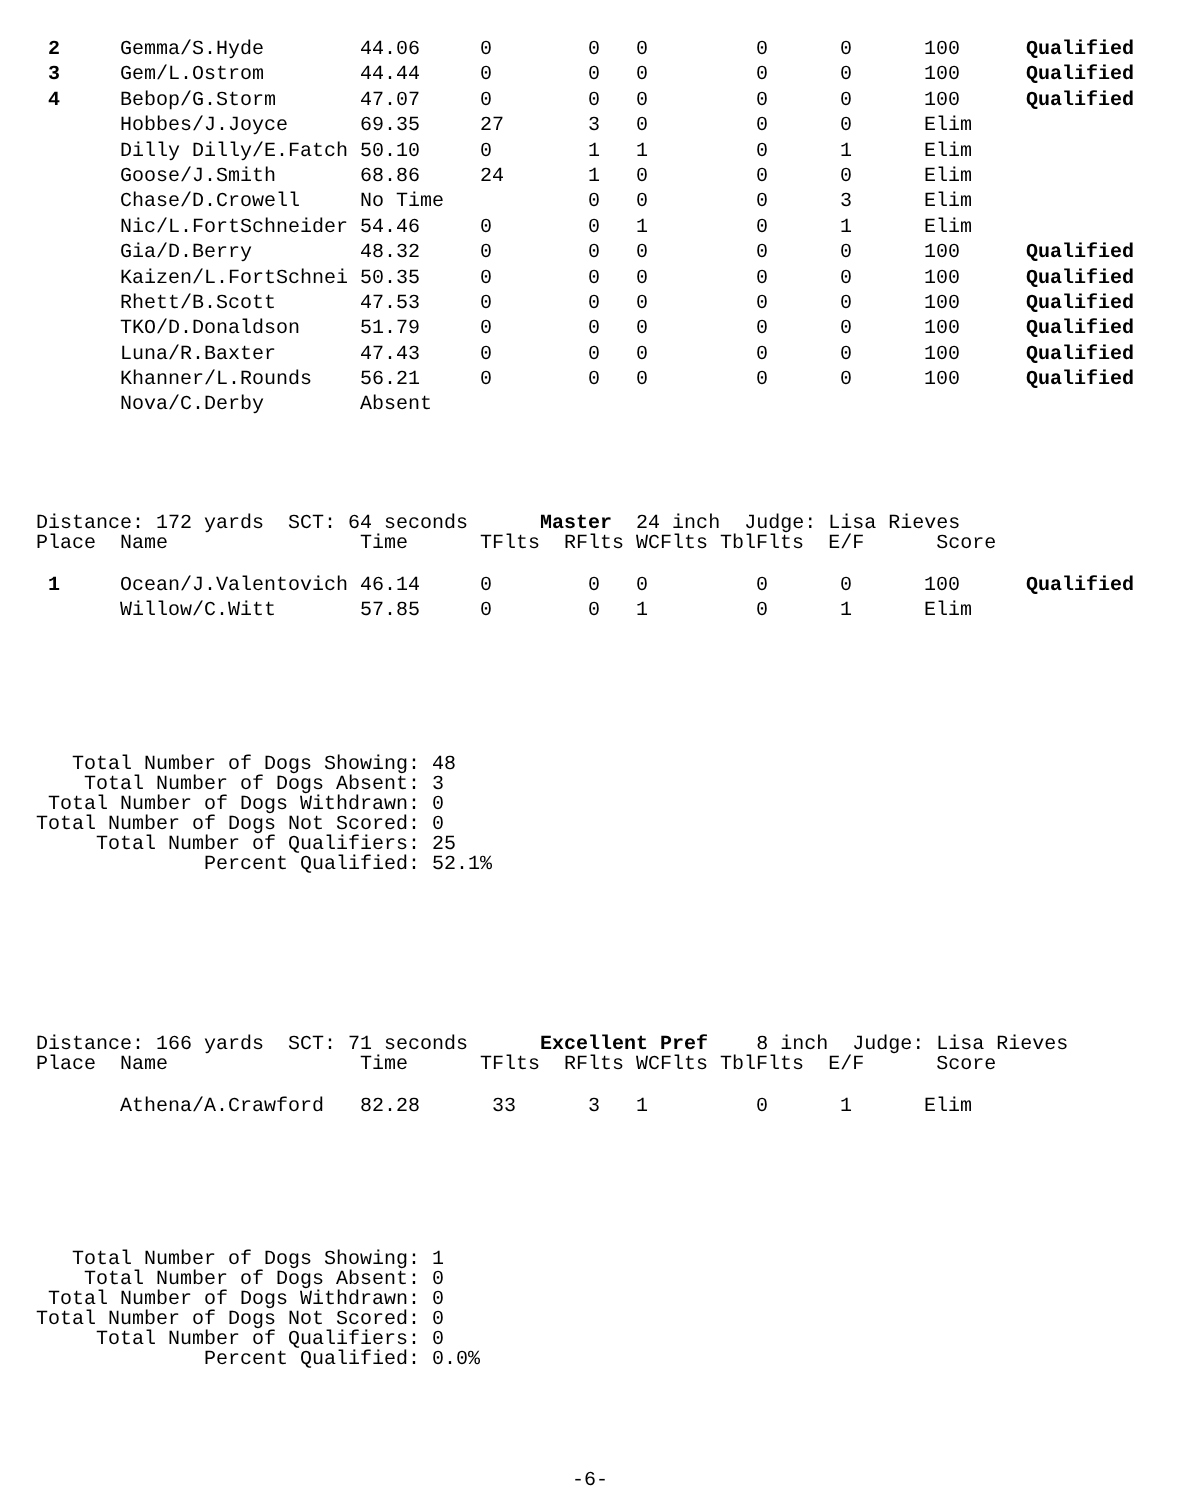| 2 | Gemma/S.Hyde | 44.06 | 0 | 0 | 0 | 0 | 0 | 100 | Qualified |
| 3 | Gem/L.Ostrom | 44.44 | 0 | 0 | 0 | 0 | 0 | 100 | Qualified |
| 4 | Bebop/G.Storm | 47.07 | 0 | 0 | 0 | 0 | 0 | 100 | Qualified |
| | Hobbes/J.Joyce | 69.35 | 27 | 3 | 0 | 0 | 0 | Elim | |
| | Dilly Dilly/E.Fatch | 50.10 | 0 | 1 | 1 | 0 | 1 | Elim | |
| | Goose/J.Smith | 68.86 | 24 | 1 | 0 | 0 | 0 | Elim | |
| | Chase/D.Crowell | No Time | | 0 | 0 | 0 | 3 | Elim | |
| | Nic/L.FortSchneider | 54.46 | 0 | 0 | 1 | 0 | 1 | Elim | |
| | Gia/D.Berry | 48.32 | 0 | 0 | 0 | 0 | 0 | 100 | Qualified |
| | Kaizen/L.FortSchnei | 50.35 | 0 | 0 | 0 | 0 | 0 | 100 | Qualified |
| | Rhett/B.Scott | 47.53 | 0 | 0 | 0 | 0 | 0 | 100 | Qualified |
| | TKO/D.Donaldson | 51.79 | 0 | 0 | 0 | 0 | 0 | 100 | Qualified |
| | Luna/R.Baxter | 47.43 | 0 | 0 | 0 | 0 | 0 | 100 | Qualified |
| | Khanner/L.Rounds | 56.21 | 0 | 0 | 0 | 0 | 0 | 100 | Qualified |
| | Nova/C.Derby | Absent | | | | | | | |
Distance: 172 yards  SCT: 64 seconds      Master  24 inch  Judge: Lisa Rieves
Place  Name                Time      TFlts  RFlts WCFlts TblFlts  E/F      Score
| 1 | Ocean/J.Valentovich | 46.14 | 0 | 0 | 0 | 0 | 0 | 100 | Qualified |
| | Willow/C.Witt | 57.85 | 0 | 0 | 1 | 0 | 1 | Elim | |
   Total Number of Dogs Showing: 48
    Total Number of Dogs Absent: 3
 Total Number of Dogs Withdrawn: 0
Total Number of Dogs Not Scored: 0
     Total Number of Qualifiers: 25
              Percent Qualified: 52.1%
Distance: 166 yards  SCT: 71 seconds      Excellent Pref    8 inch  Judge: Lisa Rieves
Place  Name                Time      TFlts  RFlts WCFlts TblFlts  E/F      Score
| | Athena/A.Crawford | 82.28 | 33 | 3 | 1 | 0 | 1 | Elim | |
   Total Number of Dogs Showing: 1
    Total Number of Dogs Absent: 0
 Total Number of Dogs Withdrawn: 0
Total Number of Dogs Not Scored: 0
     Total Number of Qualifiers: 0
              Percent Qualified: 0.0%
-6-